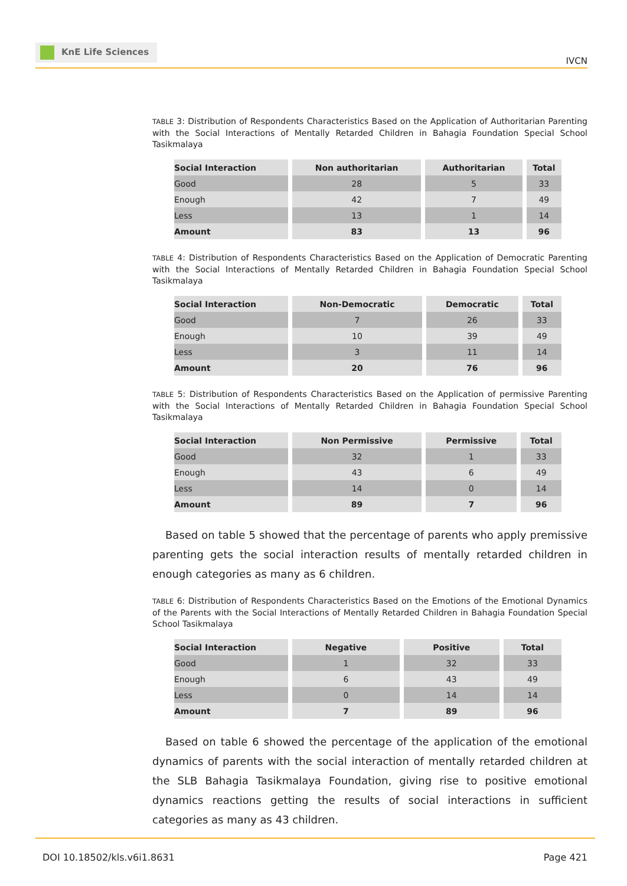KnE Life Sciences
IVCN
TABLE 3: Distribution of Respondents Characteristics Based on the Application of Authoritarian Parenting with the Social Interactions of Mentally Retarded Children in Bahagia Foundation Special School Tasikmalaya
| Social Interaction | Non authoritarian | Authoritarian | Total |
| --- | --- | --- | --- |
| Good | 28 | 5 | 33 |
| Enough | 42 | 7 | 49 |
| Less | 13 | 1 | 14 |
| Amount | 83 | 13 | 96 |
TABLE 4: Distribution of Respondents Characteristics Based on the Application of Democratic Parenting with the Social Interactions of Mentally Retarded Children in Bahagia Foundation Special School Tasikmalaya
| Social Interaction | Non-Democratic | Democratic | Total |
| --- | --- | --- | --- |
| Good | 7 | 26 | 33 |
| Enough | 10 | 39 | 49 |
| Less | 3 | 11 | 14 |
| Amount | 20 | 76 | 96 |
TABLE 5: Distribution of Respondents Characteristics Based on the Application of permissive Parenting with the Social Interactions of Mentally Retarded Children in Bahagia Foundation Special School Tasikmalaya
| Social Interaction | Non Permissive | Permissive | Total |
| --- | --- | --- | --- |
| Good | 32 | 1 | 33 |
| Enough | 43 | 6 | 49 |
| Less | 14 | 0 | 14 |
| Amount | 89 | 7 | 96 |
Based on table 5 showed that the percentage of parents who apply premissive parenting gets the social interaction results of mentally retarded children in enough categories as many as 6 children.
TABLE 6: Distribution of Respondents Characteristics Based on the Emotions of the Emotional Dynamics of the Parents with the Social Interactions of Mentally Retarded Children in Bahagia Foundation Special School Tasikmalaya
| Social Interaction | Negative | Positive | Total |
| --- | --- | --- | --- |
| Good | 1 | 32 | 33 |
| Enough | 6 | 43 | 49 |
| Less | 0 | 14 | 14 |
| Amount | 7 | 89 | 96 |
Based on table 6 showed the percentage of the application of the emotional dynamics of parents with the social interaction of mentally retarded children at the SLB Bahagia Tasikmalaya Foundation, giving rise to positive emotional dynamics reactions getting the results of social interactions in sufficient categories as many as 43 children.
DOI 10.18502/kls.v6i1.8631 Page 421